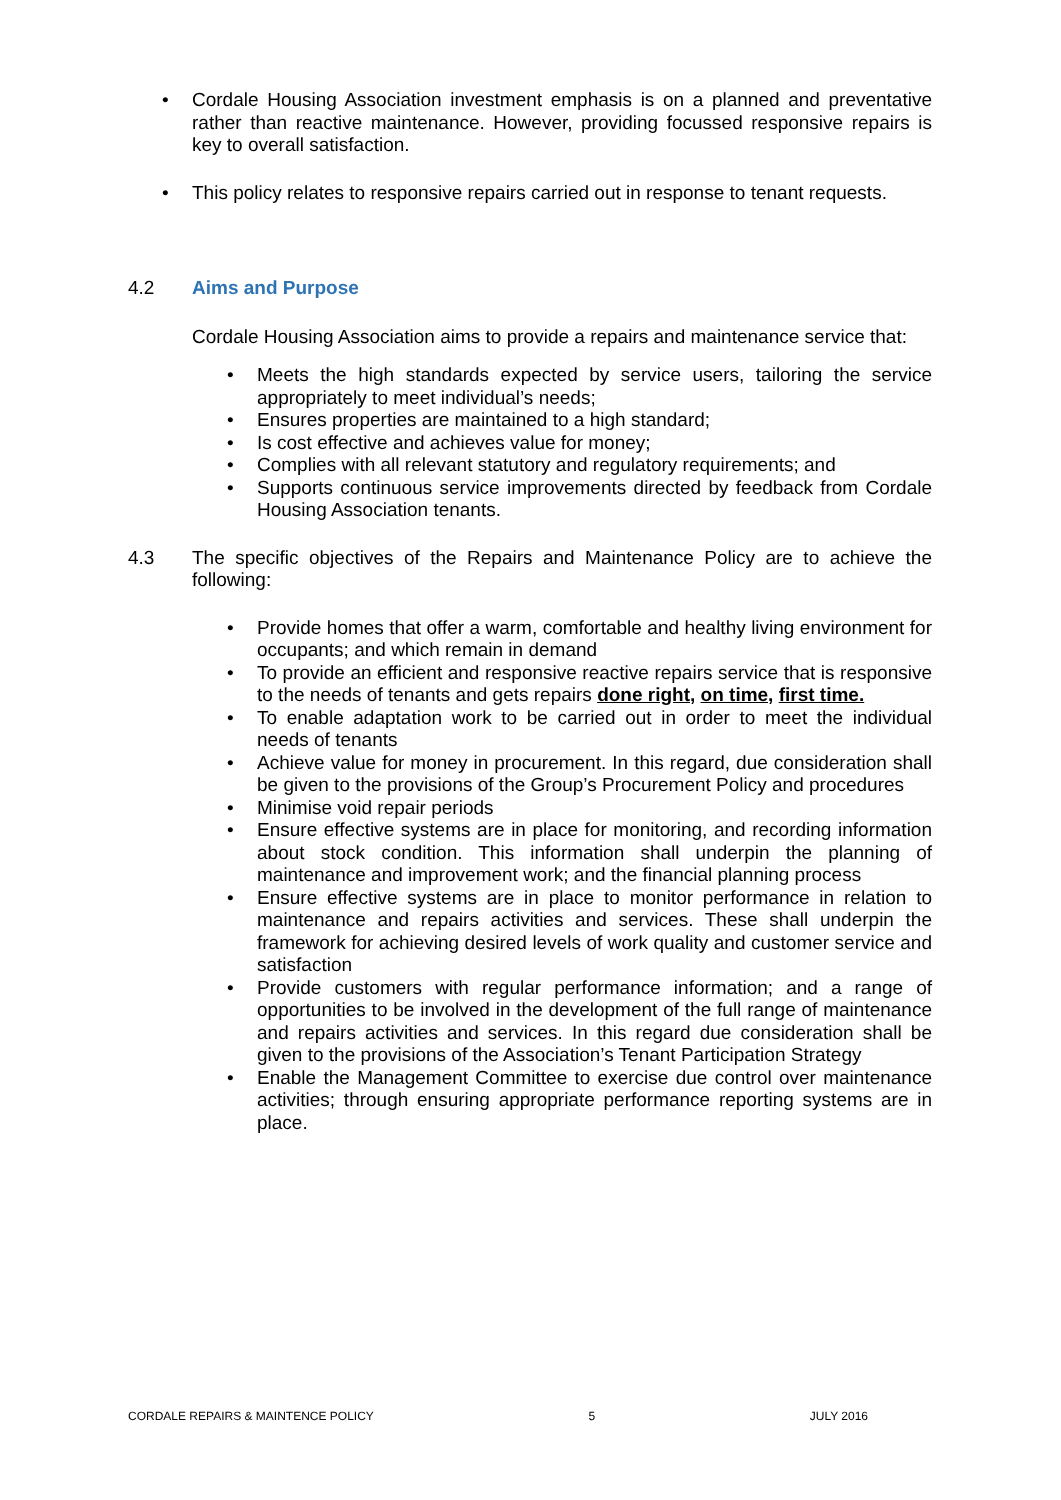• Cordale Housing Association investment emphasis is on a planned and preventative rather than reactive maintenance. However, providing focussed responsive repairs is key to overall satisfaction.
• This policy relates to responsive repairs carried out in response to tenant requests.
4.2 Aims and Purpose
Cordale Housing Association aims to provide a repairs and maintenance service that:
• Meets the high standards expected by service users, tailoring the service appropriately to meet individual’s needs;
• Ensures properties are maintained to a high standard;
• Is cost effective and achieves value for money;
• Complies with all relevant statutory and regulatory requirements; and
• Supports continuous service improvements directed by feedback from Cordale Housing Association tenants.
4.3 The specific objectives of the Repairs and Maintenance Policy are to achieve the following:
• Provide homes that offer a warm, comfortable and healthy living environment for occupants; and which remain in demand
• To provide an efficient and responsive reactive repairs service that is responsive to the needs of tenants and gets repairs done right, on time, first time.
• To enable adaptation work to be carried out in order to meet the individual needs of tenants
• Achieve value for money in procurement. In this regard, due consideration shall be given to the provisions of the Group’s Procurement Policy and procedures
• Minimise void repair periods
• Ensure effective systems are in place for monitoring, and recording information about stock condition. This information shall underpin the planning of maintenance and improvement work; and the financial planning process
• Ensure effective systems are in place to monitor performance in relation to maintenance and repairs activities and services. These shall underpin the framework for achieving desired levels of work quality and customer service and satisfaction
• Provide customers with regular performance information; and a range of opportunities to be involved in the development of the full range of maintenance and repairs activities and services. In this regard due consideration shall be given to the provisions of the Association’s Tenant Participation Strategy
• Enable the Management Committee to exercise due control over maintenance activities; through ensuring appropriate performance reporting systems are in place.
CORDALE REPAIRS & MAINTENCE POLICY 5 JULY 2016